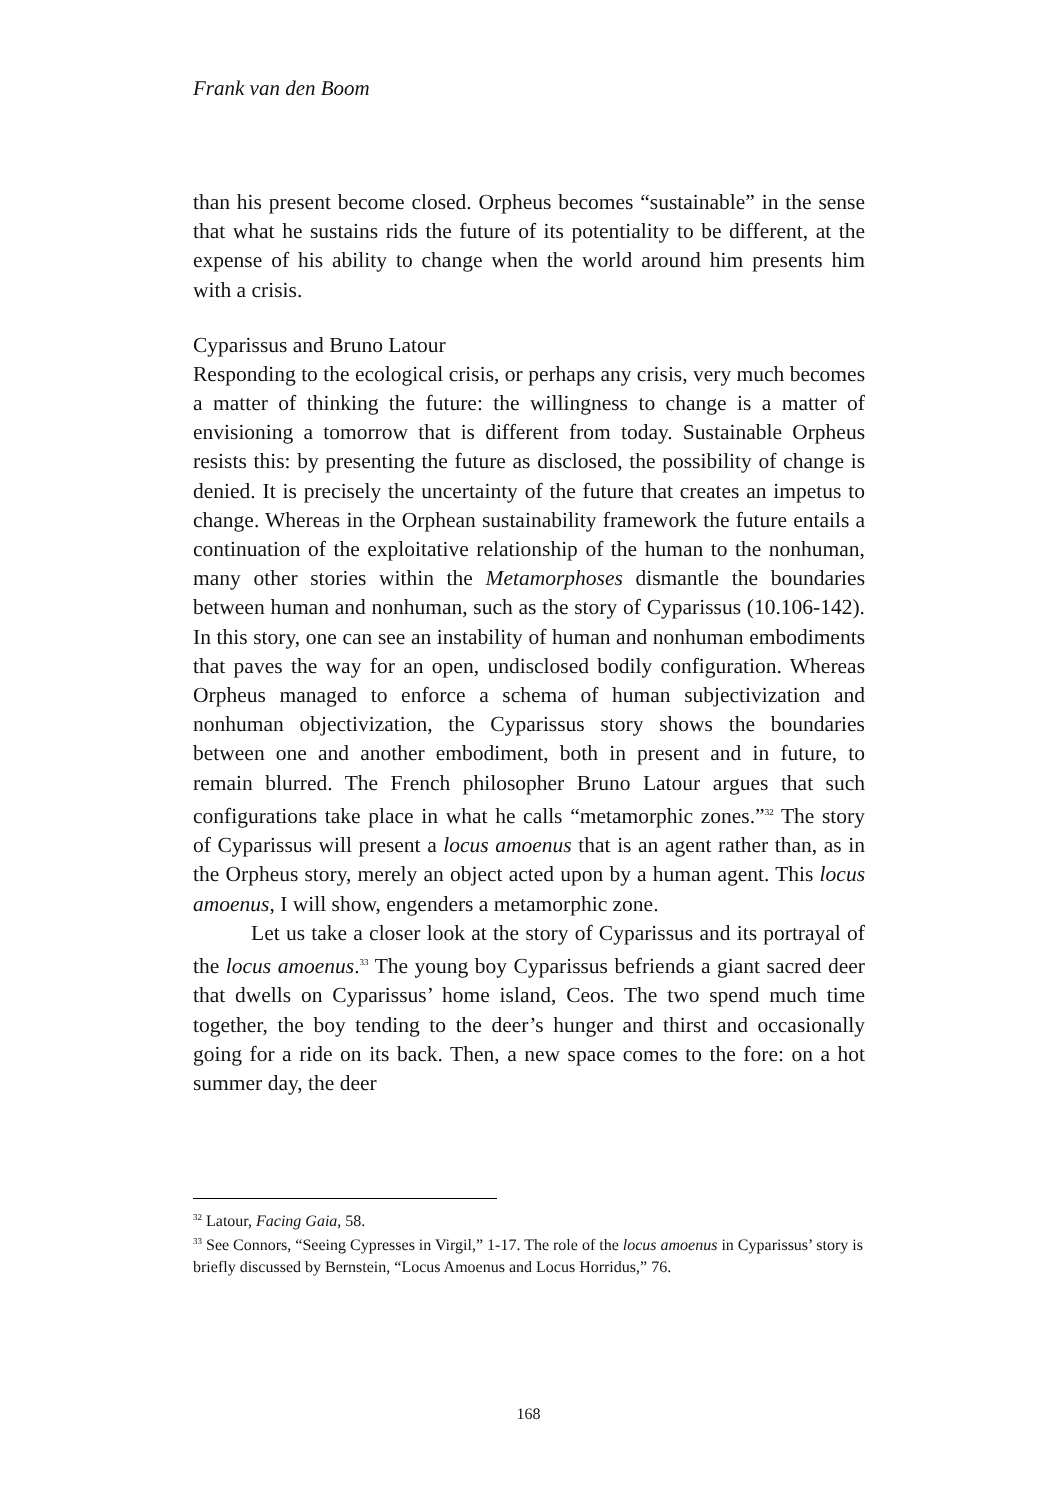Frank van den Boom
than his present become closed. Orpheus becomes “sustainable” in the sense that what he sustains rids the future of its potentiality to be different, at the expense of his ability to change when the world around him presents him with a crisis.
Cyparissus and Bruno Latour
Responding to the ecological crisis, or perhaps any crisis, very much becomes a matter of thinking the future: the willingness to change is a matter of envisioning a tomorrow that is different from today. Sustainable Orpheus resists this: by presenting the future as disclosed, the possibility of change is denied. It is precisely the uncertainty of the future that creates an impetus to change. Whereas in the Orphean sustainability framework the future entails a continuation of the exploitative relationship of the human to the nonhuman, many other stories within the Metamorphoses dismantle the boundaries between human and nonhuman, such as the story of Cyparissus (10.106-142). In this story, one can see an instability of human and nonhuman embodiments that paves the way for an open, undisclosed bodily configuration. Whereas Orpheus managed to enforce a schema of human subjectivization and nonhuman objectivization, the Cyparissus story shows the boundaries between one and another embodiment, both in present and in future, to remain blurred. The French philosopher Bruno Latour argues that such configurations take place in what he calls “metamorphic zones.”<sup>32</sup> The story of Cyparissus will present a locus amoenus that is an agent rather than, as in the Orpheus story, merely an object acted upon by a human agent. This locus amoenus, I will show, engenders a metamorphic zone.
Let us take a closer look at the story of Cyparissus and its portrayal of the locus amoenus.<sup>33</sup> The young boy Cyparissus befriends a giant sacred deer that dwells on Cyparissus’ home island, Ceos. The two spend much time together, the boy tending to the deer’s hunger and thirst and occasionally going for a ride on its back. Then, a new space comes to the fore: on a hot summer day, the deer
<sup>32</sup> Latour, Facing Gaia, 58.
<sup>33</sup> See Connors, “Seeing Cypresses in Virgil,” 1-17. The role of the locus amoenus in Cyparissus’ story is briefly discussed by Bernstein, “Locus Amoenus and Locus Horridus,” 76.
168